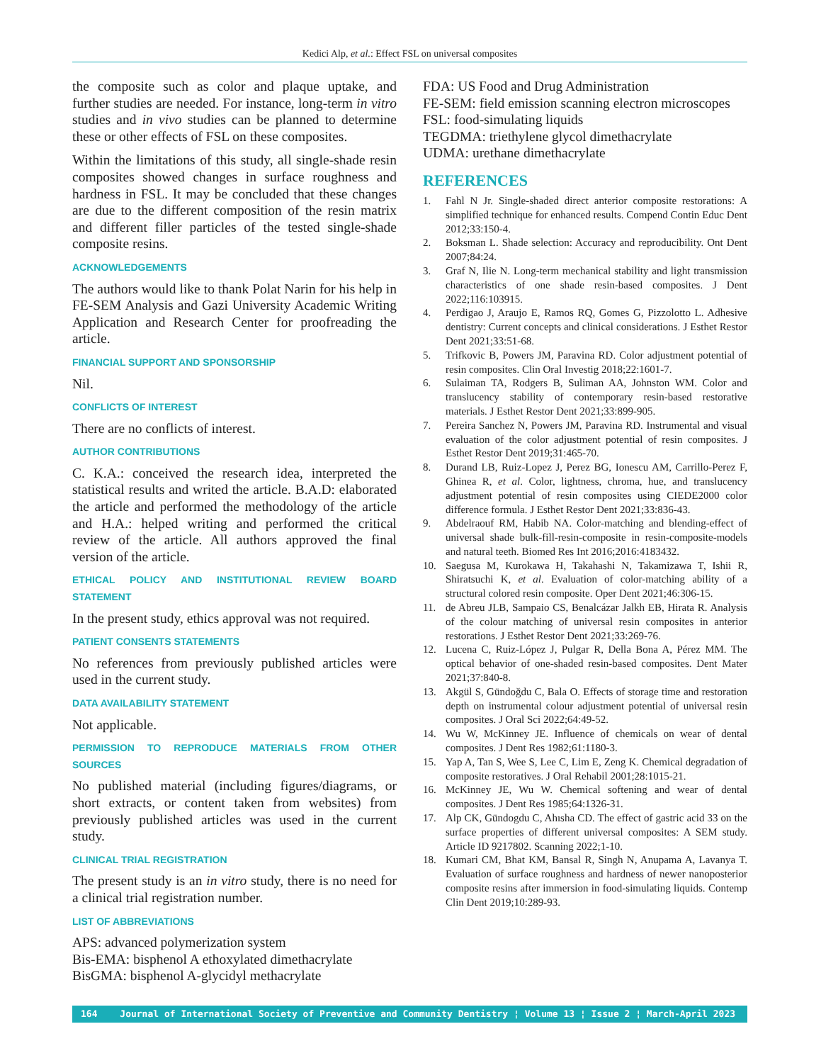Kedici Alp, et al.: Effect FSL on universal composites
the composite such as color and plaque uptake, and further studies are needed. For instance, long-term in vitro studies and in vivo studies can be planned to determine these or other effects of FSL on these composites.
Within the limitations of this study, all single-shade resin composites showed changes in surface roughness and hardness in FSL. It may be concluded that these changes are due to the different composition of the resin matrix and different filler particles of the tested single-shade composite resins.
ACKNOWLEDGEMENTS
The authors would like to thank Polat Narin for his help in FE-SEM Analysis and Gazi University Academic Writing Application and Research Center for proofreading the article.
FINANCIAL SUPPORT AND SPONSORSHIP
Nil.
CONFLICTS OF INTEREST
There are no conflicts of interest.
AUTHOR CONTRIBUTIONS
C. K.A.: conceived the research idea, interpreted the statistical results and writed the article. B.A.D: elaborated the article and performed the methodology of the article and H.A.: helped writing and performed the critical review of the article. All authors approved the final version of the article.
ETHICAL POLICY AND INSTITUTIONAL REVIEW BOARD STATEMENT
In the present study, ethics approval was not required.
PATIENT CONSENTS STATEMENTS
No references from previously published articles were used in the current study.
DATA AVAILABILITY STATEMENT
Not applicable.
PERMISSION TO REPRODUCE MATERIALS FROM OTHER SOURCES
No published material (including figures/diagrams, or short extracts, or content taken from websites) from previously published articles was used in the current study.
CLINICAL TRIAL REGISTRATION
The present study is an in vitro study, there is no need for a clinical trial registration number.
LIST OF ABBREVIATIONS
APS: advanced polymerization system
Bis-EMA: bisphenol A ethoxylated dimethacrylate
BisGMA: bisphenol A-glycidyl methacrylate
FDA: US Food and Drug Administration
FE-SEM: field emission scanning electron microscopes
FSL: food-simulating liquids
TEGDMA: triethylene glycol dimethacrylate
UDMA: urethane dimethacrylate
REFERENCES
1. Fahl N Jr. Single-shaded direct anterior composite restorations: A simplified technique for enhanced results. Compend Contin Educ Dent 2012;33:150-4.
2. Boksman L. Shade selection: Accuracy and reproducibility. Ont Dent 2007;84:24.
3. Graf N, Ilie N. Long-term mechanical stability and light transmission characteristics of one shade resin-based composites. J Dent 2022;116:103915.
4. Perdigao J, Araujo E, Ramos RQ, Gomes G, Pizzolotto L. Adhesive dentistry: Current concepts and clinical considerations. J Esthet Restor Dent 2021;33:51-68.
5. Trifkovic B, Powers JM, Paravina RD. Color adjustment potential of resin composites. Clin Oral Investig 2018;22:1601-7.
6. Sulaiman TA, Rodgers B, Suliman AA, Johnston WM. Color and translucency stability of contemporary resin-based restorative materials. J Esthet Restor Dent 2021;33:899-905.
7. Pereira Sanchez N, Powers JM, Paravina RD. Instrumental and visual evaluation of the color adjustment potential of resin composites. J Esthet Restor Dent 2019;31:465-70.
8. Durand LB, Ruiz-Lopez J, Perez BG, Ionescu AM, Carrillo-Perez F, Ghinea R, et al. Color, lightness, chroma, hue, and translucency adjustment potential of resin composites using CIEDE2000 color difference formula. J Esthet Restor Dent 2021;33:836-43.
9. Abdelraouf RM, Habib NA. Color-matching and blending-effect of universal shade bulk-fill-resin-composite in resin-composite-models and natural teeth. Biomed Res Int 2016;2016:4183432.
10. Saegusa M, Kurokawa H, Takahashi N, Takamizawa T, Ishii R, Shiratsuchi K, et al. Evaluation of color-matching ability of a structural colored resin composite. Oper Dent 2021;46:306-15.
11. de Abreu JLB, Sampaio CS, Benalcázar Jalkh EB, Hirata R. Analysis of the colour matching of universal resin composites in anterior restorations. J Esthet Restor Dent 2021;33:269-76.
12. Lucena C, Ruiz-López J, Pulgar R, Della Bona A, Pérez MM. The optical behavior of one-shaded resin-based composites. Dent Mater 2021;37:840-8.
13. Akgül S, Gündoğdu C, Bala O. Effects of storage time and restoration depth on instrumental colour adjustment potential of universal resin composites. J Oral Sci 2022;64:49-52.
14. Wu W, McKinney JE. Influence of chemicals on wear of dental composites. J Dent Res 1982;61:1180-3.
15. Yap A, Tan S, Wee S, Lee C, Lim E, Zeng K. Chemical degradation of composite restoratives. J Oral Rehabil 2001;28:1015-21.
16. McKinney JE, Wu W. Chemical softening and wear of dental composites. J Dent Res 1985;64:1326-31.
17. Alp CK, Gündogdu C, Ahısha CD. The effect of gastric acid 33 on the surface properties of different universal composites: A SEM study. Article ID 9217802. Scanning 2022;1-10.
18. Kumari CM, Bhat KM, Bansal R, Singh N, Anupama A, Lavanya T. Evaluation of surface roughness and hardness of newer nanoposterior composite resins after immersion in food-simulating liquids. Contemp Clin Dent 2019;10:289-93.
164 Journal of International Society of Preventive and Community Dentistry ¦ Volume 13 ¦ Issue 2 ¦ March-April 2023